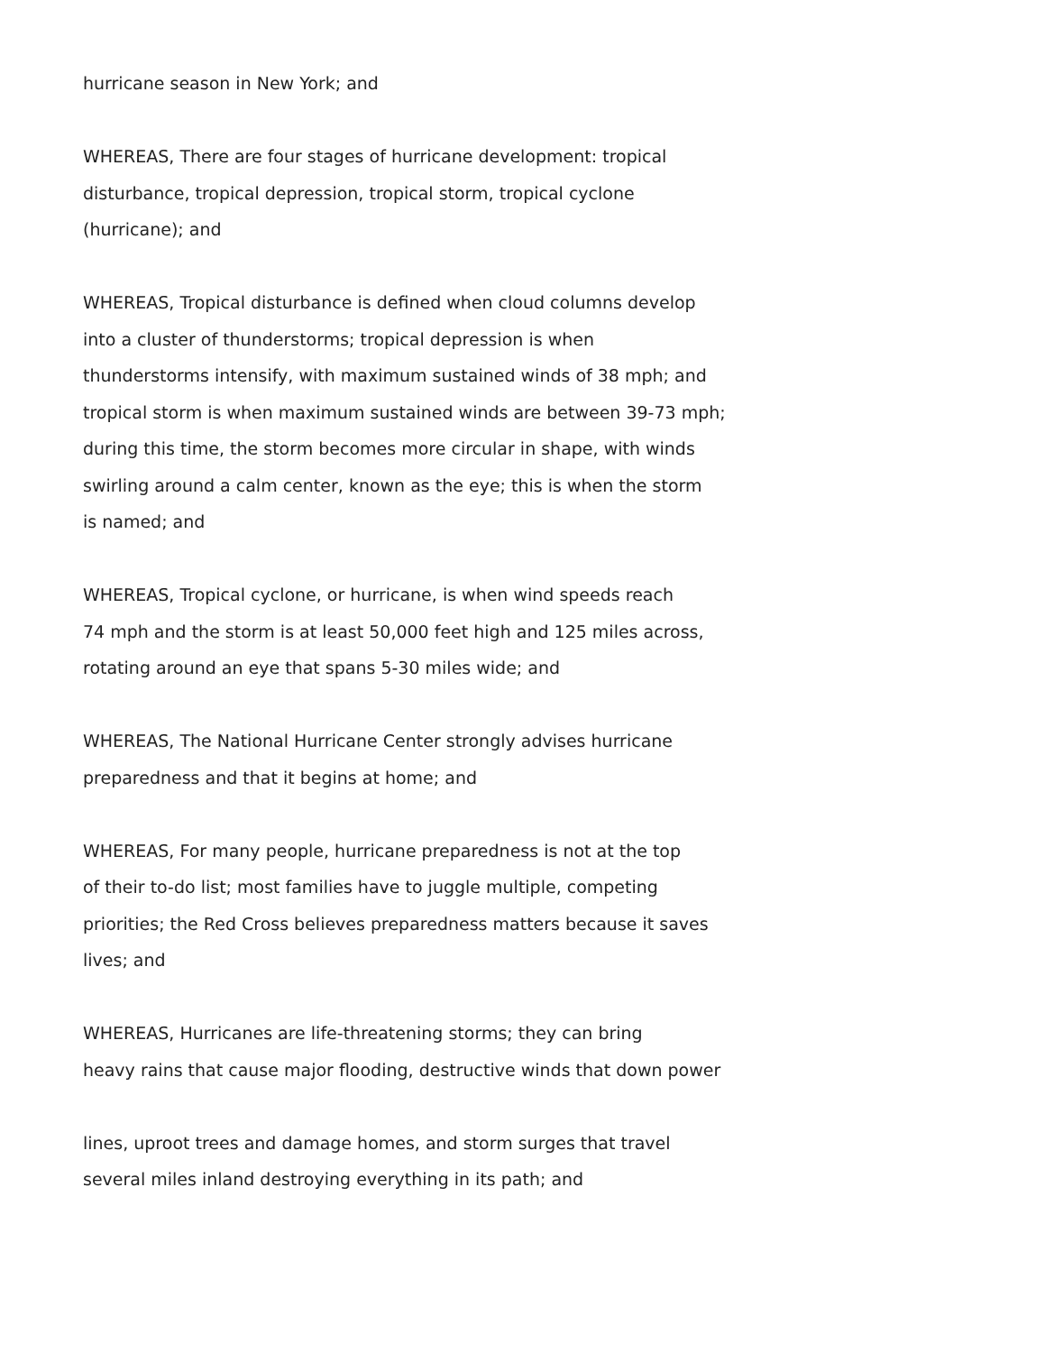hurricane season in New York; and
WHEREAS, There are four stages of hurricane development: tropical
disturbance, tropical depression, tropical storm, tropical cyclone
(hurricane); and
WHEREAS, Tropical disturbance is defined when cloud columns develop
into a cluster of thunderstorms; tropical depression is when
thunderstorms intensify, with maximum sustained winds of 38 mph; and
tropical storm is when maximum sustained winds are between 39-73 mph;
during this time, the storm becomes more circular in shape, with winds
swirling around a calm center, known as the eye; this is when the storm
is named; and
WHEREAS, Tropical cyclone, or hurricane, is when wind speeds reach
74 mph and the storm is at least 50,000 feet high and 125 miles across,
rotating around an eye that spans 5-30 miles wide; and
WHEREAS, The National Hurricane Center strongly advises hurricane
preparedness and that it begins at home; and
WHEREAS, For many people, hurricane preparedness is not at the top
of their to-do list; most families have to juggle multiple, competing
priorities; the Red Cross believes preparedness matters because it saves
lives; and
WHEREAS, Hurricanes are life-threatening storms; they can bring
heavy rains that cause major flooding, destructive winds that down power
lines, uproot trees and damage homes, and storm surges that travel
several miles inland destroying everything in its path; and